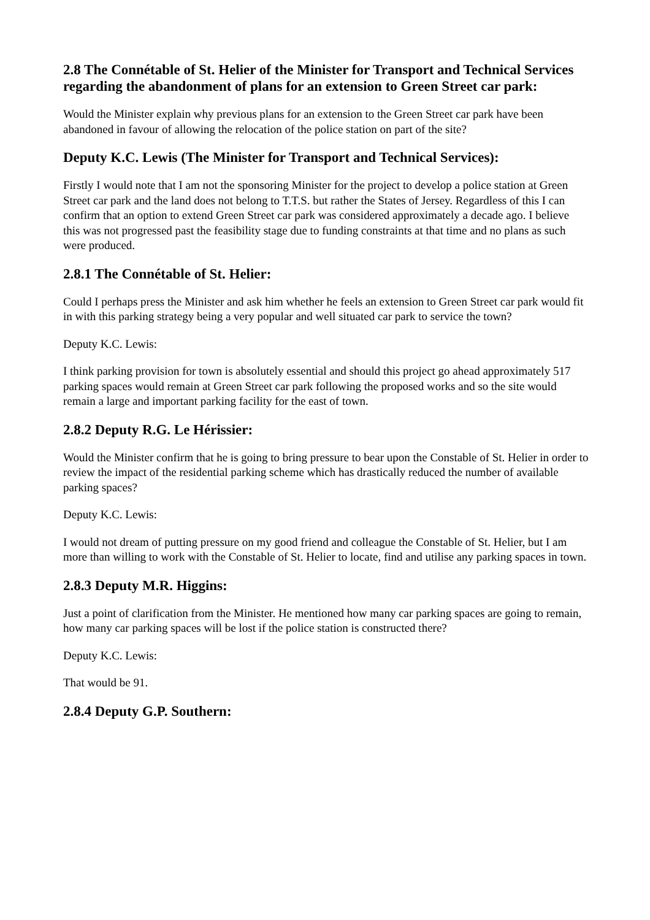2.8 The Connétable of St. Helier of the Minister for Transport and Technical Services regarding the abandonment of plans for an extension to Green Street car park:
Would the Minister explain why previous plans for an extension to the Green Street car park have been abandoned in favour of allowing the relocation of the police station on part of the site?
Deputy K.C. Lewis (The Minister for Transport and Technical Services):
Firstly I would note that I am not the sponsoring Minister for the project to develop a police station at Green Street car park and the land does not belong to T.T.S. but rather the States of Jersey. Regardless of this I can confirm that an option to extend Green Street car park was considered approximately a decade ago. I believe this was not progressed past the feasibility stage due to funding constraints at that time and no plans as such were produced.
2.8.1 The Connétable of St. Helier:
Could I perhaps press the Minister and ask him whether he feels an extension to Green Street car park would fit in with this parking strategy being a very popular and well situated car park to service the town?
Deputy K.C. Lewis:
I think parking provision for town is absolutely essential and should this project go ahead approximately 517 parking spaces would remain at Green Street car park following the proposed works and so the site would remain a large and important parking facility for the east of town.
2.8.2 Deputy R.G. Le Hérissier:
Would the Minister confirm that he is going to bring pressure to bear upon the Constable of St. Helier in order to review the impact of the residential parking scheme which has drastically reduced the number of available parking spaces?
Deputy K.C. Lewis:
I would not dream of putting pressure on my good friend and colleague the Constable of St. Helier, but I am more than willing to work with the Constable of St. Helier to locate, find and utilise any parking spaces in town.
2.8.3 Deputy M.R. Higgins:
Just a point of clarification from the Minister. He mentioned how many car parking spaces are going to remain, how many car parking spaces will be lost if the police station is constructed there?
Deputy K.C. Lewis:
That would be 91.
2.8.4 Deputy G.P. Southern: